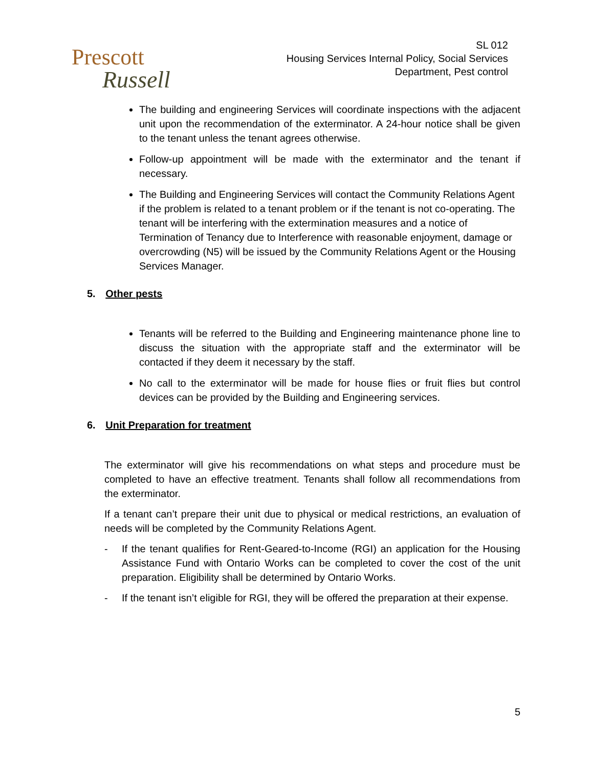Prescott
Russell
SL 012
Housing Services Internal Policy, Social Services
Department, Pest control
The building and engineering Services will coordinate inspections with the adjacent unit upon the recommendation of the exterminator. A 24-hour notice shall be given to the tenant unless the tenant agrees otherwise.
Follow-up appointment will be made with the exterminator and the tenant if necessary.
The Building and Engineering Services will contact the Community Relations Agent if the problem is related to a tenant problem or if the tenant is not co-operating. The tenant will be interfering with the extermination measures and a notice of Termination of Tenancy due to Interference with reasonable enjoyment, damage or overcrowding (N5) will be issued by the Community Relations Agent or the Housing Services Manager.
5. Other pests
Tenants will be referred to the Building and Engineering maintenance phone line to discuss the situation with the appropriate staff and the exterminator will be contacted if they deem it necessary by the staff.
No call to the exterminator will be made for house flies or fruit flies but control devices can be provided by the Building and Engineering services.
6. Unit Preparation for treatment
The exterminator will give his recommendations on what steps and procedure must be completed to have an effective treatment. Tenants shall follow all recommendations from the exterminator.
If a tenant can’t prepare their unit due to physical or medical restrictions, an evaluation of needs will be completed by the Community Relations Agent.
- If the tenant qualifies for Rent-Geared-to-Income (RGI) an application for the Housing Assistance Fund with Ontario Works can be completed to cover the cost of the unit preparation. Eligibility shall be determined by Ontario Works.
- If the tenant isn’t eligible for RGI, they will be offered the preparation at their expense.
5